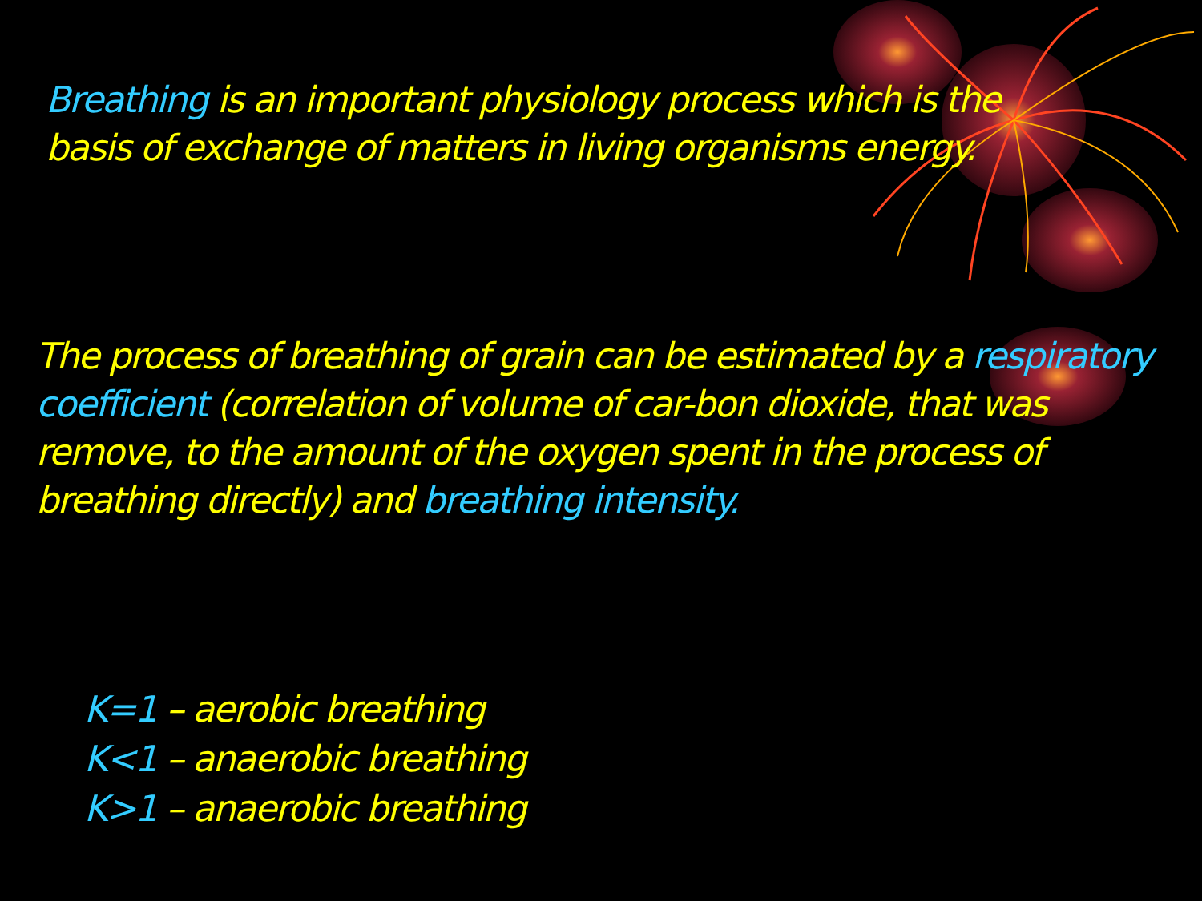Breathing is an important physiology process which is the basis of exchange of matters in living organisms energy.
The process of breathing of grain can be estimated by a respiratory coefficient (correlation of volume of car-bon dioxide, that was remove, to the amount of the oxygen spent in the process of breathing directly) and breathing intensity.
K=1 – aerobic breathing
K<1 – anaerobic breathing
K>1 – anaerobic breathing